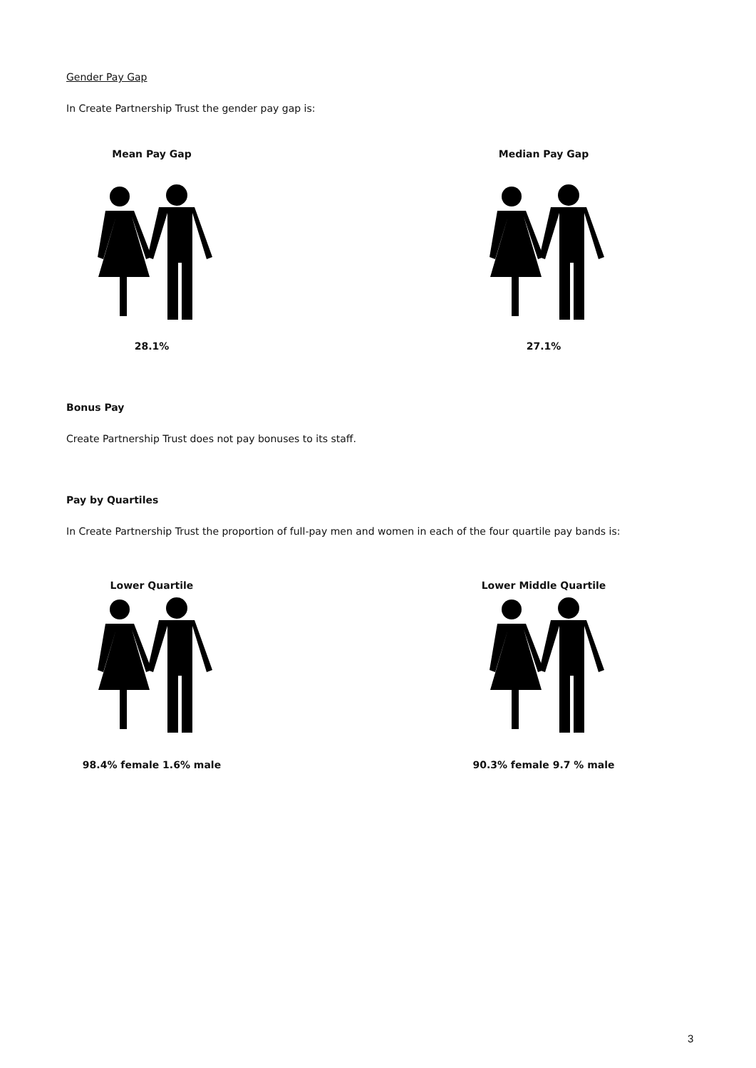Gender Pay Gap
In Create Partnership Trust the gender pay gap is:
Mean Pay Gap
28.1%
Median Pay Gap
27.1%
Bonus Pay
Create Partnership Trust does not pay bonuses to its staff.
Pay by Quartiles
In Create Partnership Trust the proportion of full-pay men and women in each of the four quartile pay bands is:
Lower Quartile
98.4% female 1.6% male
Lower Middle Quartile
90.3% female 9.7 % male
3